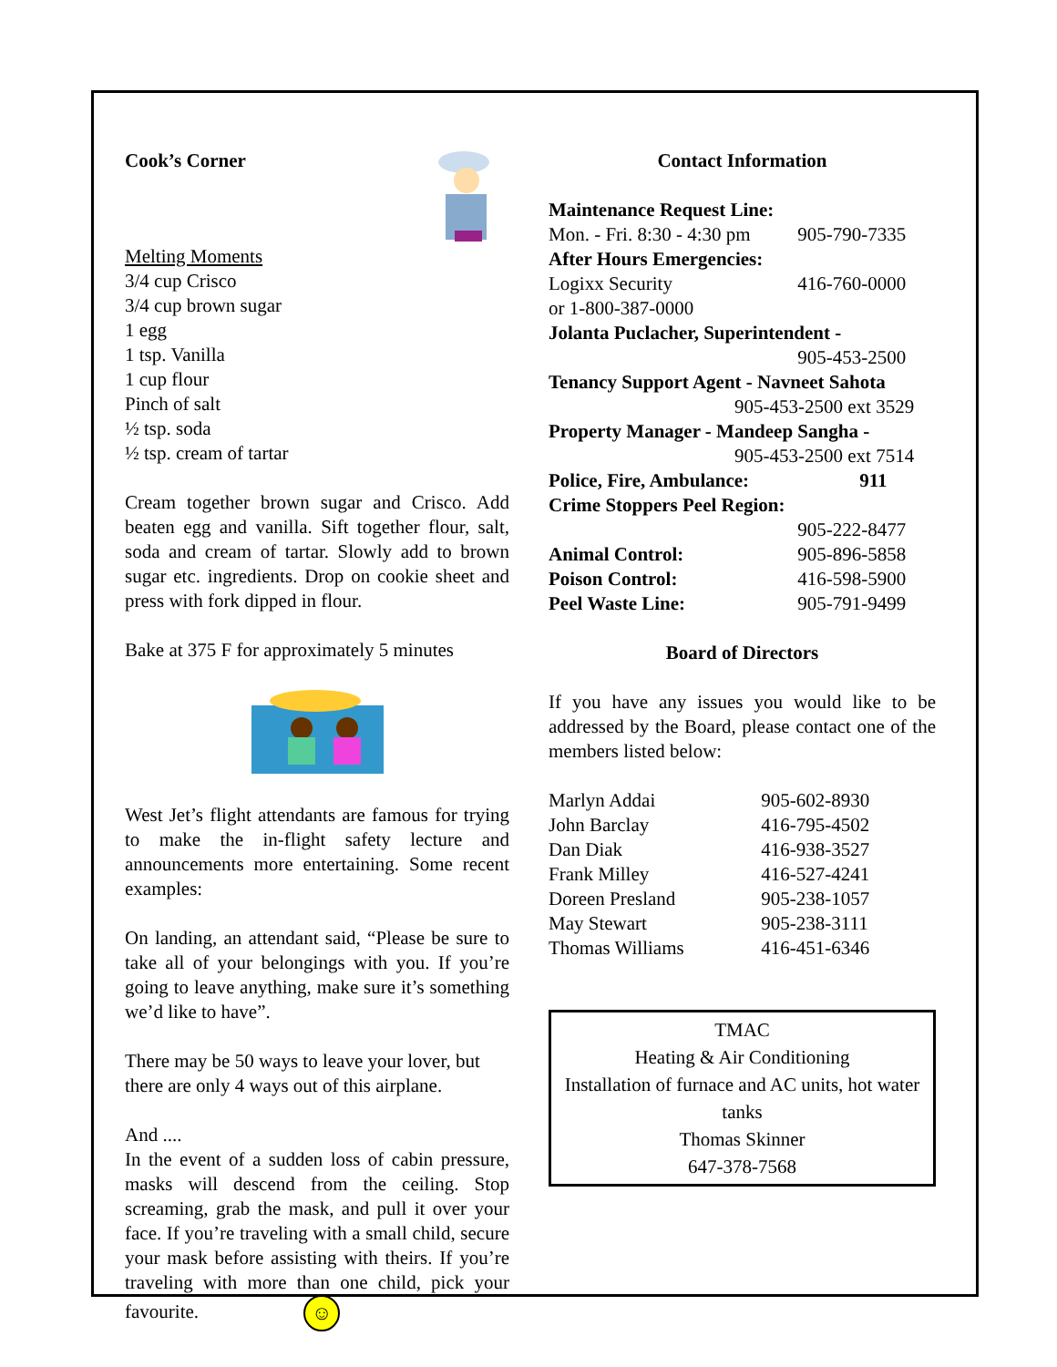Cook’s Corner
Melting Moments
3/4 cup Crisco
3/4 cup brown sugar
1 egg
1 tsp. Vanilla
1 cup flour
Pinch of salt
½ tsp. soda
½ tsp. cream of tartar
Cream together brown sugar and Crisco. Add beaten egg and vanilla. Sift together flour, salt, soda and cream of tartar. Slowly add to brown sugar etc. ingredients. Drop on cookie sheet and press with fork dipped in flour.
Bake at 375 F for approximately 5 minutes
West Jet’s flight attendants are famous for trying to make the in-flight safety lecture and announcements more entertaining. Some recent examples:
On landing, an attendant said, “Please be sure to take all of your belongings with you. If you’re going to leave anything, make sure it’s something we’d like to have”.
There may be 50 ways to leave your lover, but there are only 4 ways out of this airplane.
And ....
In the event of a sudden loss of cabin pressure, masks will descend from the ceiling. Stop screaming, grab the mask, and pull it over your face. If you’re traveling with a small child, secure your mask before assisting with theirs. If you’re traveling with more than one child, pick your favourite. ☺
Contact Information
| Maintenance Request Line: | |
| Mon. - Fri. 8:30 - 4:30 pm | 905-790-7335 |
| After Hours Emergencies: | |
| Logixx Security | 416-760-0000 |
| or 1-800-387-0000 | |
| Jolanta Puclacher, Superintendent - | |
| | 905-453-2500 |
| Tenancy Support Agent - Navneet Sahota | |
| 905-453-2500 ext 3529 | |
| Property Manager - Mandeep Sangha - | |
| 905-453-2500 ext 7514 | |
| Police, Fire, Ambulance: | 911 |
| Crime Stoppers Peel Region: | |
| | 905-222-8477 |
| Animal Control: | 905-896-5858 |
| Poison Control: | 416-598-5900 |
| Peel Waste Line: | 905-791-9499 |
Board of Directors
If you have any issues you would like to be addressed by the Board, please contact one of the members listed below:
| Marlyn Addai | 905-602-8930 |
| John Barclay | 416-795-4502 |
| Dan Diak | 416-938-3527 |
| Frank Milley | 416-527-4241 |
| Doreen Presland | 905-238-1057 |
| May Stewart | 905-238-3111 |
| Thomas Williams | 416-451-6346 |
TMAC
Heating & Air Conditioning
Installation of furnace and AC units, hot water tanks
Thomas Skinner
647-378-7568